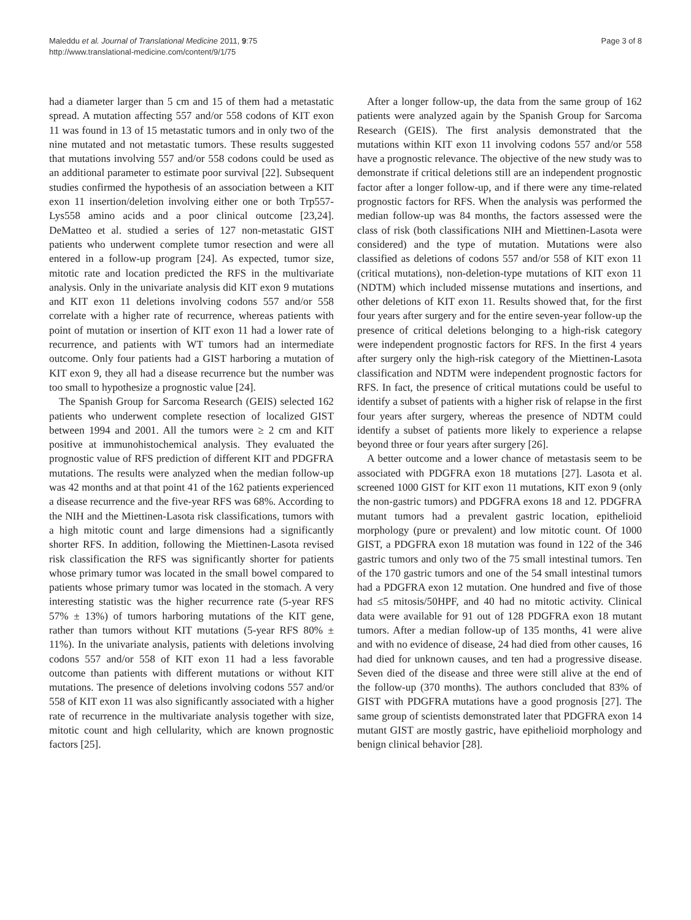Maleddu et al. Journal of Translational Medicine 2011, 9:75
http://www.translational-medicine.com/content/9/1/75
Page 3 of 8
had a diameter larger than 5 cm and 15 of them had a metastatic spread. A mutation affecting 557 and/or 558 codons of KIT exon 11 was found in 13 of 15 metastatic tumors and in only two of the nine mutated and not metastatic tumors. These results suggested that mutations involving 557 and/or 558 codons could be used as an additional parameter to estimate poor survival [22]. Subsequent studies confirmed the hypothesis of an association between a KIT exon 11 insertion/deletion involving either one or both Trp557-Lys558 amino acids and a poor clinical outcome [23,24]. DeMatteo et al. studied a series of 127 non-metastatic GIST patients who underwent complete tumor resection and were all entered in a follow-up program [24]. As expected, tumor size, mitotic rate and location predicted the RFS in the multivariate analysis. Only in the univariate analysis did KIT exon 9 mutations and KIT exon 11 deletions involving codons 557 and/or 558 correlate with a higher rate of recurrence, whereas patients with point of mutation or insertion of KIT exon 11 had a lower rate of recurrence, and patients with WT tumors had an intermediate outcome. Only four patients had a GIST harboring a mutation of KIT exon 9, they all had a disease recurrence but the number was too small to hypothesize a prognostic value [24].
The Spanish Group for Sarcoma Research (GEIS) selected 162 patients who underwent complete resection of localized GIST between 1994 and 2001. All the tumors were ≥ 2 cm and KIT positive at immunohistochemical analysis. They evaluated the prognostic value of RFS prediction of different KIT and PDGFRA mutations. The results were analyzed when the median follow-up was 42 months and at that point 41 of the 162 patients experienced a disease recurrence and the five-year RFS was 68%. According to the NIH and the Miettinen-Lasota risk classifications, tumors with a high mitotic count and large dimensions had a significantly shorter RFS. In addition, following the Miettinen-Lasota revised risk classification the RFS was significantly shorter for patients whose primary tumor was located in the small bowel compared to patients whose primary tumor was located in the stomach. A very interesting statistic was the higher recurrence rate (5-year RFS 57% ± 13%) of tumors harboring mutations of the KIT gene, rather than tumors without KIT mutations (5-year RFS 80% ± 11%). In the univariate analysis, patients with deletions involving codons 557 and/or 558 of KIT exon 11 had a less favorable outcome than patients with different mutations or without KIT mutations. The presence of deletions involving codons 557 and/or 558 of KIT exon 11 was also significantly associated with a higher rate of recurrence in the multivariate analysis together with size, mitotic count and high cellularity, which are known prognostic factors [25].
After a longer follow-up, the data from the same group of 162 patients were analyzed again by the Spanish Group for Sarcoma Research (GEIS). The first analysis demonstrated that the mutations within KIT exon 11 involving codons 557 and/or 558 have a prognostic relevance. The objective of the new study was to demonstrate if critical deletions still are an independent prognostic factor after a longer follow-up, and if there were any time-related prognostic factors for RFS. When the analysis was performed the median follow-up was 84 months, the factors assessed were the class of risk (both classifications NIH and Miettinen-Lasota were considered) and the type of mutation. Mutations were also classified as deletions of codons 557 and/or 558 of KIT exon 11 (critical mutations), non-deletion-type mutations of KIT exon 11 (NDTM) which included missense mutations and insertions, and other deletions of KIT exon 11. Results showed that, for the first four years after surgery and for the entire seven-year follow-up the presence of critical deletions belonging to a high-risk category were independent prognostic factors for RFS. In the first 4 years after surgery only the high-risk category of the Miettinen-Lasota classification and NDTM were independent prognostic factors for RFS. In fact, the presence of critical mutations could be useful to identify a subset of patients with a higher risk of relapse in the first four years after surgery, whereas the presence of NDTM could identify a subset of patients more likely to experience a relapse beyond three or four years after surgery [26].
A better outcome and a lower chance of metastasis seem to be associated with PDGFRA exon 18 mutations [27]. Lasota et al. screened 1000 GIST for KIT exon 11 mutations, KIT exon 9 (only the non-gastric tumors) and PDGFRA exons 18 and 12. PDGFRA mutant tumors had a prevalent gastric location, epithelioid morphology (pure or prevalent) and low mitotic count. Of 1000 GIST, a PDGFRA exon 18 mutation was found in 122 of the 346 gastric tumors and only two of the 75 small intestinal tumors. Ten of the 170 gastric tumors and one of the 54 small intestinal tumors had a PDGFRA exon 12 mutation. One hundred and five of those had ≤5 mitosis/50HPF, and 40 had no mitotic activity. Clinical data were available for 91 out of 128 PDGFRA exon 18 mutant tumors. After a median follow-up of 135 months, 41 were alive and with no evidence of disease, 24 had died from other causes, 16 had died for unknown causes, and ten had a progressive disease. Seven died of the disease and three were still alive at the end of the follow-up (370 months). The authors concluded that 83% of GIST with PDGFRA mutations have a good prognosis [27]. The same group of scientists demonstrated later that PDGFRA exon 14 mutant GIST are mostly gastric, have epithelioid morphology and benign clinical behavior [28].